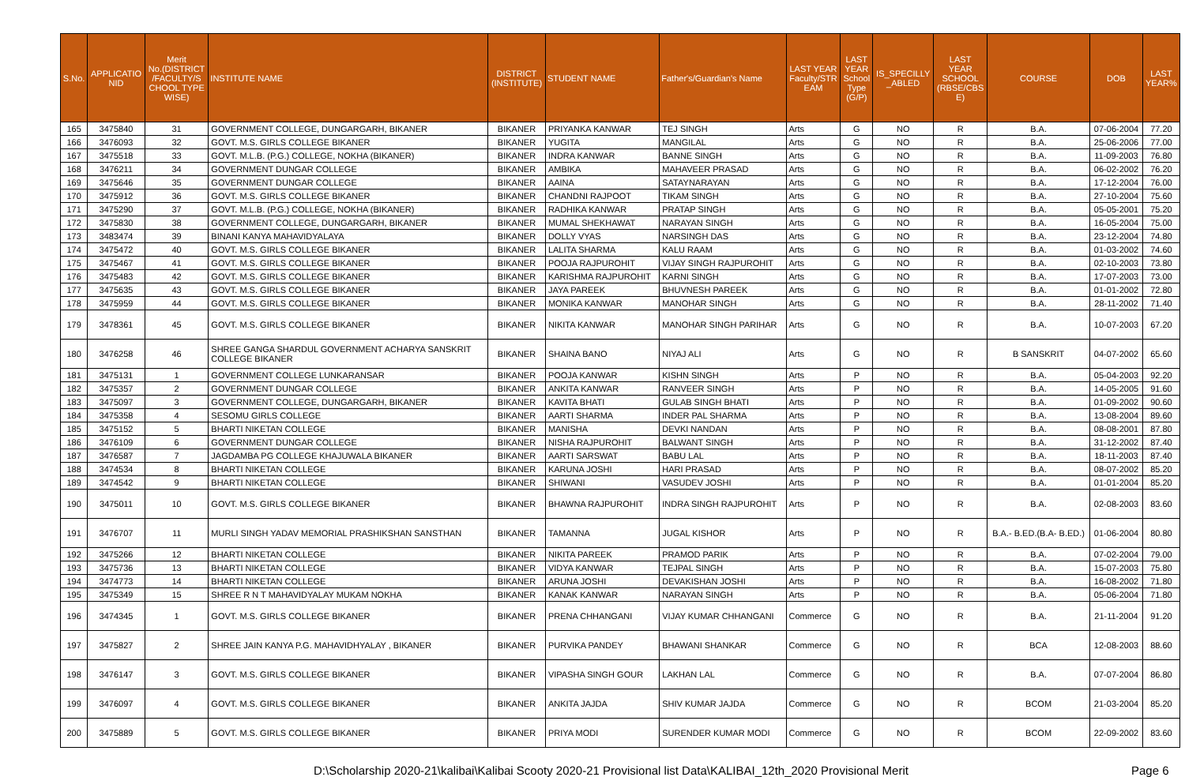| S.No. | APPLICATIO NID | Merit No.(DISTRICT /FACULTY/S CHOOL TYPE WISE) | INSTITUTE NAME | DISTRICT (INSTITUTE) | STUDENT NAME | Father's/Guardian's Name | LAST YEAR Faculty/STR EAM | LAST YEAR School Type (G/P) | IS_SPECILLY _ABLED | LAST YEAR SCHOOL (RBSE/CBS E) | COURSE | DOB | LAST YEAR% |
| --- | --- | --- | --- | --- | --- | --- | --- | --- | --- | --- | --- | --- | --- |
| 165 | 3475840 | 31 | GOVERNMENT COLLEGE, DUNGARGARH, BIKANER | BIKANER | PRIYANKA KANWAR | TEJ SINGH | Arts | G | NO | R | B.A. | 07-06-2004 | 77.20 |
| 166 | 3476093 | 32 | GOVT. M.S. GIRLS COLLEGE BIKANER | BIKANER | YUGITA | MANGILAL | Arts | G | NO | R | B.A. | 25-06-2006 | 77.00 |
| 167 | 3475518 | 33 | GOVT. M.L.B. (P.G.) COLLEGE, NOKHA (BIKANER) | BIKANER | INDRA KANWAR | BANNE SINGH | Arts | G | NO | R | B.A. | 11-09-2003 | 76.80 |
| 168 | 3476211 | 34 | GOVERNMENT DUNGAR COLLEGE | BIKANER | AMBIKA | MAHAVEER PRASAD | Arts | G | NO | R | B.A. | 06-02-2002 | 76.20 |
| 169 | 3475646 | 35 | GOVERNMENT DUNGAR COLLEGE | BIKANER | AAINA | SATAYNARAYAN | Arts | G | NO | R | B.A. | 17-12-2004 | 76.00 |
| 170 | 3475912 | 36 | GOVT. M.S. GIRLS COLLEGE BIKANER | BIKANER | CHANDNI RAJPOOT | TIKAM SINGH | Arts | G | NO | R | B.A. | 27-10-2004 | 75.60 |
| 171 | 3475290 | 37 | GOVT. M.L.B. (P.G.) COLLEGE, NOKHA (BIKANER) | BIKANER | RADHIKA KANWAR | PRATAP SINGH | Arts | G | NO | R | B.A. | 05-05-2001 | 75.20 |
| 172 | 3475830 | 38 | GOVERNMENT COLLEGE, DUNGARGARH, BIKANER | BIKANER | MUMAL SHEKHAWAT | NARAYAN SINGH | Arts | G | NO | R | B.A. | 16-05-2004 | 75.00 |
| 173 | 3483474 | 39 | BINANI KANYA MAHAVIDYALAYA | BIKANER | DOLLY VYAS | NARSINGH DAS | Arts | G | NO | R | B.A. | 23-12-2004 | 74.80 |
| 174 | 3475472 | 40 | GOVT. M.S. GIRLS COLLEGE BIKANER | BIKANER | LALITA SHARMA | KALU RAAM | Arts | G | NO | R | B.A. | 01-03-2002 | 74.60 |
| 175 | 3475467 | 41 | GOVT. M.S. GIRLS COLLEGE BIKANER | BIKANER | POOJA RAJPUROHIT | VIJAY SINGH RAJPUROHIT | Arts | G | NO | R | B.A. | 02-10-2003 | 73.80 |
| 176 | 3475483 | 42 | GOVT. M.S. GIRLS COLLEGE BIKANER | BIKANER | KARISHMA RAJPUROHIT | KARNI SINGH | Arts | G | NO | R | B.A. | 17-07-2003 | 73.00 |
| 177 | 3475635 | 43 | GOVT. M.S. GIRLS COLLEGE BIKANER | BIKANER | JAYA PAREEK | BHUVNESH PAREEK | Arts | G | NO | R | B.A. | 01-01-2002 | 72.80 |
| 178 | 3475959 | 44 | GOVT. M.S. GIRLS COLLEGE BIKANER | BIKANER | MONIKA KANWAR | MANOHAR SINGH | Arts | G | NO | R | B.A. | 28-11-2002 | 71.40 |
| 179 | 3478361 | 45 | GOVT. M.S. GIRLS COLLEGE BIKANER | BIKANER | NIKITA KANWAR | MANOHAR SINGH PARIHAR | Arts | G | NO | R | B.A. | 10-07-2003 | 67.20 |
| 180 | 3476258 | 46 | SHREE GANGA SHARDUL GOVERNMENT ACHARYA SANSKRIT COLLEGE BIKANER | BIKANER | SHAINA BANO | NIYAJ ALI | Arts | G | NO | R | B SANSKRIT | 04-07-2002 | 65.60 |
| 181 | 3475131 | 1 | GOVERNMENT COLLEGE LUNKARANSAR | BIKANER | POOJA KANWAR | KISHN SINGH | Arts | P | NO | R | B.A. | 05-04-2003 | 92.20 |
| 182 | 3475357 | 2 | GOVERNMENT DUNGAR COLLEGE | BIKANER | ANKITA KANWAR | RANVEER SINGH | Arts | P | NO | R | B.A. | 14-05-2005 | 91.60 |
| 183 | 3475097 | 3 | GOVERNMENT COLLEGE, DUNGARGARH, BIKANER | BIKANER | KAVITA BHATI | GULAB SINGH BHATI | Arts | P | NO | R | B.A. | 01-09-2002 | 90.60 |
| 184 | 3475358 | 4 | SESOMU GIRLS COLLEGE | BIKANER | AARTI SHARMA | INDER PAL SHARMA | Arts | P | NO | R | B.A. | 13-08-2004 | 89.60 |
| 185 | 3475152 | 5 | BHARTI NIKETAN COLLEGE | BIKANER | MANISHA | DEVKI NANDAN | Arts | P | NO | R | B.A. | 08-08-2001 | 87.80 |
| 186 | 3476109 | 6 | GOVERNMENT DUNGAR COLLEGE | BIKANER | NISHA RAJPUROHIT | BALWANT SINGH | Arts | P | NO | R | B.A. | 31-12-2002 | 87.40 |
| 187 | 3476587 | 7 | JAGDAMBA PG COLLEGE KHAJUWALA BIKANER | BIKANER | AARTI SARSWAT | BABU LAL | Arts | P | NO | R | B.A. | 18-11-2003 | 87.40 |
| 188 | 3474534 | 8 | BHARTI NIKETAN COLLEGE | BIKANER | KARUNA JOSHI | HARI PRASAD | Arts | P | NO | R | B.A. | 08-07-2002 | 85.20 |
| 189 | 3474542 | 9 | BHARTI NIKETAN COLLEGE | BIKANER | SHIWANI | VASUDEV JOSHI | Arts | P | NO | R | B.A. | 01-01-2004 | 85.20 |
| 190 | 3475011 | 10 | GOVT. M.S. GIRLS COLLEGE BIKANER | BIKANER | BHAWNA RAJPUROHIT | INDRA SINGH RAJPUROHIT | Arts | P | NO | R | B.A. | 02-08-2003 | 83.60 |
| 191 | 3476707 | 11 | MURLI SINGH YADAV MEMORIAL PRASHIKSHAN SANSTHAN | BIKANER | TAMANNA | JUGAL KISHOR | Arts | P | NO | R | B.A.- B.ED.(B.A- B.ED.) | 01-06-2004 | 80.80 |
| 192 | 3475266 | 12 | BHARTI NIKETAN COLLEGE | BIKANER | NIKITA PAREEK | PRAMOD PARIK | Arts | P | NO | R | B.A. | 07-02-2004 | 79.00 |
| 193 | 3475736 | 13 | BHARTI NIKETAN COLLEGE | BIKANER | VIDYA KANWAR | TEJPAL SINGH | Arts | P | NO | R | B.A. | 15-07-2003 | 75.80 |
| 194 | 3474773 | 14 | BHARTI NIKETAN COLLEGE | BIKANER | ARUNA JOSHI | DEVAKISHAN JOSHI | Arts | P | NO | R | B.A. | 16-08-2002 | 71.80 |
| 195 | 3475349 | 15 | SHREE R N T MAHAVIDYALAY MUKAM NOKHA | BIKANER | KANAK KANWAR | NARAYAN SINGH | Arts | P | NO | R | B.A. | 05-06-2004 | 71.80 |
| 196 | 3474345 | 1 | GOVT. M.S. GIRLS COLLEGE BIKANER | BIKANER | PRENA CHHANGANI | VIJAY KUMAR CHHANGANI | Commerce | G | NO | R | B.A. | 21-11-2004 | 91.20 |
| 197 | 3475827 | 2 | SHREE JAIN KANYA P.G. MAHAVIDHYALAY , BIKANER | BIKANER | PURVIKA PANDEY | BHAWANI SHANKAR | Commerce | G | NO | R | BCA | 12-08-2003 | 88.60 |
| 198 | 3476147 | 3 | GOVT. M.S. GIRLS COLLEGE BIKANER | BIKANER | VIPASHA SINGH GOUR | LAKHAN LAL | Commerce | G | NO | R | B.A. | 07-07-2004 | 86.80 |
| 199 | 3476097 | 4 | GOVT. M.S. GIRLS COLLEGE BIKANER | BIKANER | ANKITA JAJDA | SHIV KUMAR JAJDA | Commerce | G | NO | R | BCOM | 21-03-2004 | 85.20 |
| 200 | 3475889 | 5 | GOVT. M.S. GIRLS COLLEGE BIKANER | BIKANER | PRIYA MODI | SURENDER KUMAR MODI | Commerce | G | NO | R | BCOM | 22-09-2002 | 83.60 |
D:\Scholarship 2020-21\kalibai\Kalibai Scooty 2020-21 Provisional list Data\KALIBAI_12th_2020 Provisional Merit Page 6